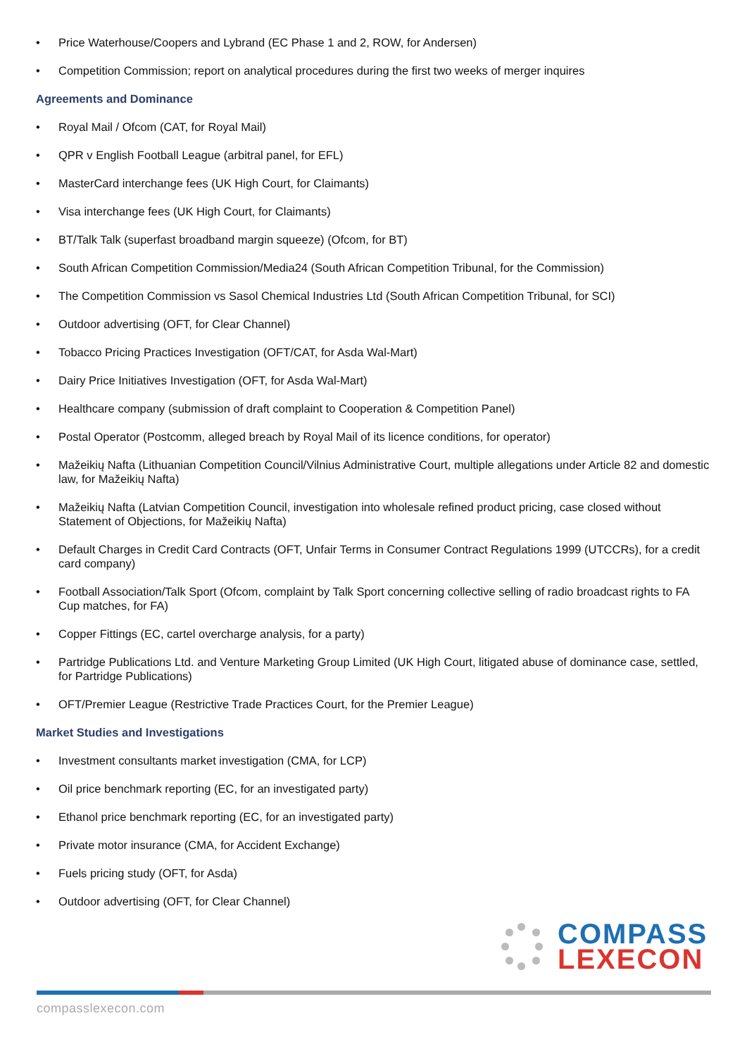• Price Waterhouse/Coopers and Lybrand (EC Phase 1 and 2, ROW, for Andersen)
• Competition Commission; report on analytical procedures during the first two weeks of merger inquires
Agreements and Dominance
• Royal Mail / Ofcom (CAT, for Royal Mail)
• QPR v English Football League (arbitral panel, for EFL)
• MasterCard interchange fees (UK High Court, for Claimants)
• Visa interchange fees (UK High Court, for Claimants)
• BT/Talk Talk (superfast broadband margin squeeze) (Ofcom, for BT)
• South African Competition Commission/Media24 (South African Competition Tribunal, for the Commission)
• The Competition Commission vs Sasol Chemical Industries Ltd (South African Competition Tribunal, for SCI)
• Outdoor advertising (OFT, for Clear Channel)
• Tobacco Pricing Practices Investigation (OFT/CAT, for Asda Wal-Mart)
• Dairy Price Initiatives Investigation (OFT, for Asda Wal-Mart)
• Healthcare company (submission of draft complaint to Cooperation & Competition Panel)
• Postal Operator (Postcomm, alleged breach by Royal Mail of its licence conditions, for operator)
• Mažeikių Nafta (Lithuanian Competition Council/Vilnius Administrative Court, multiple allegations under Article 82 and domestic law, for Mažeikių Nafta)
• Mažeikių Nafta (Latvian Competition Council, investigation into wholesale refined product pricing, case closed without Statement of Objections, for Mažeikių Nafta)
• Default Charges in Credit Card Contracts (OFT, Unfair Terms in Consumer Contract Regulations 1999 (UTCCRs), for a credit card company)
• Football Association/Talk Sport (Ofcom, complaint by Talk Sport concerning collective selling of radio broadcast rights to FA Cup matches, for FA)
• Copper Fittings (EC, cartel overcharge analysis, for a party)
• Partridge Publications Ltd. and Venture Marketing Group Limited (UK High Court, litigated abuse of dominance case, settled, for Partridge Publications)
• OFT/Premier League (Restrictive Trade Practices Court, for the Premier League)
Market Studies and Investigations
• Investment consultants market investigation (CMA, for LCP)
• Oil price benchmark reporting (EC, for an investigated party)
• Ethanol price benchmark reporting (EC, for an investigated party)
• Private motor insurance (CMA, for Accident Exchange)
• Fuels pricing study (OFT, for Asda)
• Outdoor advertising (OFT, for Clear Channel)
COMPASS
LEXECON
compasslexecon.com